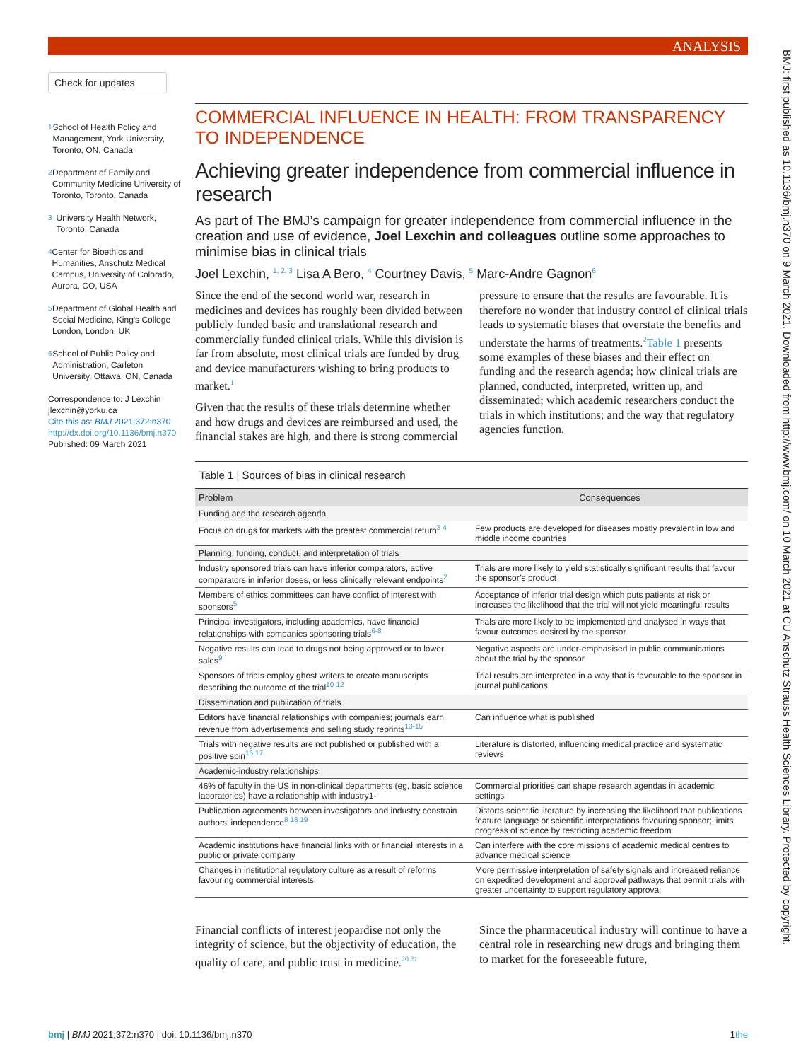ANALYSIS
BMJ: first published as 10.1136/bmj.n370 on 9 March 2021. Downloaded from http://www.bmj.com/ on 10 March 2021 at CU Anschutz Strauss Health Sciences Library. Protected by copyright.
Check for updates
<sup>1</sup>
School of Health Policy and Management, York University, Toronto, ON, Canada
<sup>2</sup>
Department of Family and Community Medicine University of Toronto, Toronto, Canada
<sup>3</sup>
University Health Network, Toronto, Canada
<sup>4</sup>
Center for Bioethics and Humanities, Anschutz Medical Campus, University of Colorado, Aurora, CO, USA
<sup>5</sup>
Department of Global Health and Social Medicine, King's College London, London, UK
<sup>6</sup>
School of Public Policy and Administration, Carleton University, Ottawa, ON, Canada
Correspondence to: J Lexchin jlexchin@yorku.ca
Cite this as: BMJ 2021;372:n370
http://dx.doi.org/10.1136/bmj.n370
Published: 09 March 2021
COMMERCIAL INFLUENCE IN HEALTH: FROM TRANSPARENCY TO INDEPENDENCE
Achieving greater independence from commercial influence in research
As part of The BMJ’s campaign for greater independence from commercial influence in the creation and use of evidence, Joel Lexchin and colleagues outline some approaches to minimise bias in clinical trials
Joel Lexchin, <sup>1, 2, 3</sup> Lisa A Bero, <sup>4</sup> Courtney Davis, <sup>5</sup> Marc-Andre Gagnon<sup>6</sup>
Since the end of the second world war, research in medicines and devices has roughly been divided between publicly funded basic and translational research and commercially funded clinical trials. While this division is far from absolute, most clinical trials are funded by drug and device manufacturers wishing to bring products to market.<sup>1</sup>
Given that the results of these trials determine whether and how drugs and devices are reimbursed and used, the financial stakes are high, and there is strong commercial pressure to ensure that the results are favourable. It is therefore no wonder that industry control of clinical trials leads to systematic biases that overstate the benefits and understate the harms of treatments.<sup>2</sup>Table 1 presents some examples of these biases and their effect on funding and the research agenda; how clinical trials are planned, conducted, interpreted, written up, and disseminated; which academic researchers conduct the trials in which institutions; and the way that regulatory agencies function.
Table 1 | Sources of bias in clinical research
| Problem | Consequences |
| --- | --- |
| Funding and the research agenda | |
| Focus on drugs for markets with the greatest commercial return<sup>3 4</sup> | Few products are developed for diseases mostly prevalent in low and middle income countries |
| Planning, funding, conduct, and interpretation of trials | |
| Industry sponsored trials can have inferior comparators, active comparators in inferior doses, or less clinically relevant endpoints<sup>2</sup> | Trials are more likely to yield statistically significant results that favour the sponsor’s product |
| Members of ethics committees can have conflict of interest with sponsors<sup>5</sup> | Acceptance of inferior trial design which puts patients at risk or increases the likelihood that the trial will not yield meaningful results |
| Principal investigators, including academics, have financial relationships with companies sponsoring trials<sup>6-8</sup> | Trials are more likely to be implemented and analysed in ways that favour outcomes desired by the sponsor |
| Negative results can lead to drugs not being approved or to lower sales<sup>9</sup> | Negative aspects are under-emphasised in public communications about the trial by the sponsor |
| Sponsors of trials employ ghost writers to create manuscripts describing the outcome of the trial<sup>10-12</sup> | Trial results are interpreted in a way that is favourable to the sponsor in journal publications |
| Dissemination and publication of trials | |
| Editors have financial relationships with companies; journals earn revenue from advertisements and selling study reprints<sup>13-15</sup> | Can influence what is published |
| Trials with negative results are not published or published with a positive spin<sup>16 17</sup> | Literature is distorted, influencing medical practice and systematic reviews |
| Academic-industry relationships | |
| 46% of faculty in the US in non-clinical departments (eg, basic science laboratories) have a relationship with industry1- | Commercial priorities can shape research agendas in academic settings |
| Publication agreements between investigators and industry constrain authors’ independence<sup>8 18 19</sup> | Distorts scientific literature by increasing the likelihood that publications feature language or scientific interpretations favouring sponsor; limits progress of science by restricting academic freedom |
| Academic institutions have financial links with or financial interests in a public or private company | Can interfere with the core missions of academic medical centres to advance medical science |
| Changes in institutional regulatory culture as a result of reforms favouring commercial interests | More permissive interpretation of safety signals and increased reliance on expedited development and approval pathways that permit trials with greater uncertainty to support regulatory approval |
Financial conflicts of interest jeopardise not only the integrity of science, but the objectivity of education, the quality of care, and public trust in medicine.<sup>20 21</sup>
Since the pharmaceutical industry will continue to have a central role in researching new drugs and bringing them to market for the foreseeable future,
the bmj | BMJ 2021;372:n370 | doi: 10.1136/bmj.n370 1